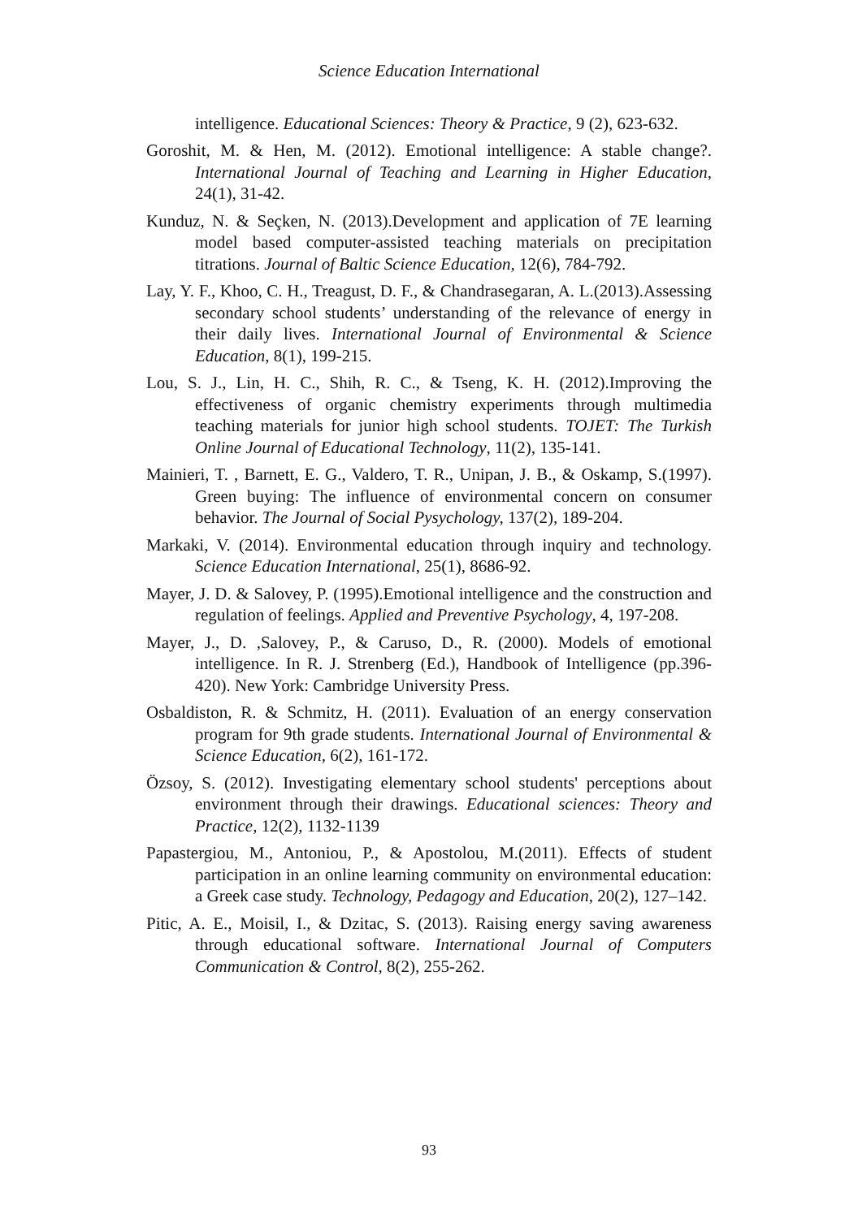Science Education International
intelligence. Educational Sciences: Theory & Practice, 9 (2), 623-632.
Goroshit, M. & Hen, M. (2012). Emotional intelligence: A stable change?. International Journal of Teaching and Learning in Higher Education, 24(1), 31-42.
Kunduz, N. & Seçken, N. (2013).Development and application of 7E learning model based computer-assisted teaching materials on precipitation titrations. Journal of Baltic Science Education, 12(6), 784-792.
Lay, Y. F., Khoo, C. H., Treagust, D. F., & Chandrasegaran, A. L.(2013).Assessing secondary school students’ understanding of the relevance of energy in their daily lives. International Journal of Environmental & Science Education, 8(1), 199-215.
Lou, S. J., Lin, H. C., Shih, R. C., & Tseng, K. H. (2012).Improving the effectiveness of organic chemistry experiments through multimedia teaching materials for junior high school students. TOJET: The Turkish Online Journal of Educational Technology, 11(2), 135-141.
Mainieri, T. , Barnett, E. G., Valdero, T. R., Unipan, J. B., & Oskamp, S.(1997). Green buying: The influence of environmental concern on consumer behavior. The Journal of Social Pysychology, 137(2), 189-204.
Markaki, V. (2014). Environmental education through inquiry and technology. Science Education International, 25(1), 8686-92.
Mayer, J. D. & Salovey, P. (1995).Emotional intelligence and the construction and regulation of feelings. Applied and Preventive Psychology, 4, 197-208.
Mayer, J., D. ,Salovey, P., & Caruso, D., R. (2000). Models of emotional intelligence. In R. J. Strenberg (Ed.), Handbook of Intelligence (pp.396-420). New York: Cambridge University Press.
Osbaldiston, R. & Schmitz, H. (2011). Evaluation of an energy conservation program for 9th grade students. International Journal of Environmental & Science Education, 6(2), 161-172.
Özsoy, S. (2012). Investigating elementary school students' perceptions about environment through their drawings. Educational sciences: Theory and Practice, 12(2), 1132-1139
Papastergiou, M., Antoniou, P., & Apostolou, M.(2011). Effects of student participation in an online learning community on environmental education: a Greek case study. Technology, Pedagogy and Education, 20(2), 127–142.
Pitic, A. E., Moisil, I., & Dzitac, S. (2013). Raising energy saving awareness through educational software. International Journal of Computers Communication & Control, 8(2), 255-262.
93